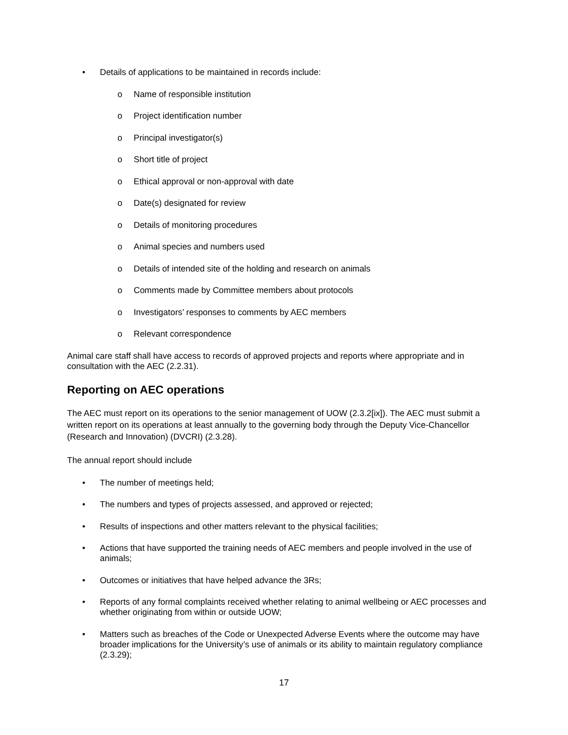• Details of applications to be maintained in records include:
o Name of responsible institution
o Project identification number
o Principal investigator(s)
o Short title of project
o Ethical approval or non-approval with date
o Date(s) designated for review
o Details of monitoring procedures
o Animal species and numbers used
o Details of intended site of the holding and research on animals
o Comments made by Committee members about protocols
o Investigators’ responses to comments by AEC members
o Relevant correspondence
Animal care staff shall have access to records of approved projects and reports where appropriate and in consultation with the AEC (2.2.31).
Reporting on AEC operations
The AEC must report on its operations to the senior management of UOW (2.3.2[ix]). The AEC must submit a written report on its operations at least annually to the governing body through the Deputy Vice-Chancellor (Research and Innovation) (DVCRI) (2.3.28).
The annual report should include
• The number of meetings held;
• The numbers and types of projects assessed, and approved or rejected;
• Results of inspections and other matters relevant to the physical facilities;
• Actions that have supported the training needs of AEC members and people involved in the use of animals;
• Outcomes or initiatives that have helped advance the 3Rs;
• Reports of any formal complaints received whether relating to animal wellbeing or AEC processes and whether originating from within or outside UOW;
• Matters such as breaches of the Code or Unexpected Adverse Events where the outcome may have broader implications for the University’s use of animals or its ability to maintain regulatory compliance (2.3.29);
17